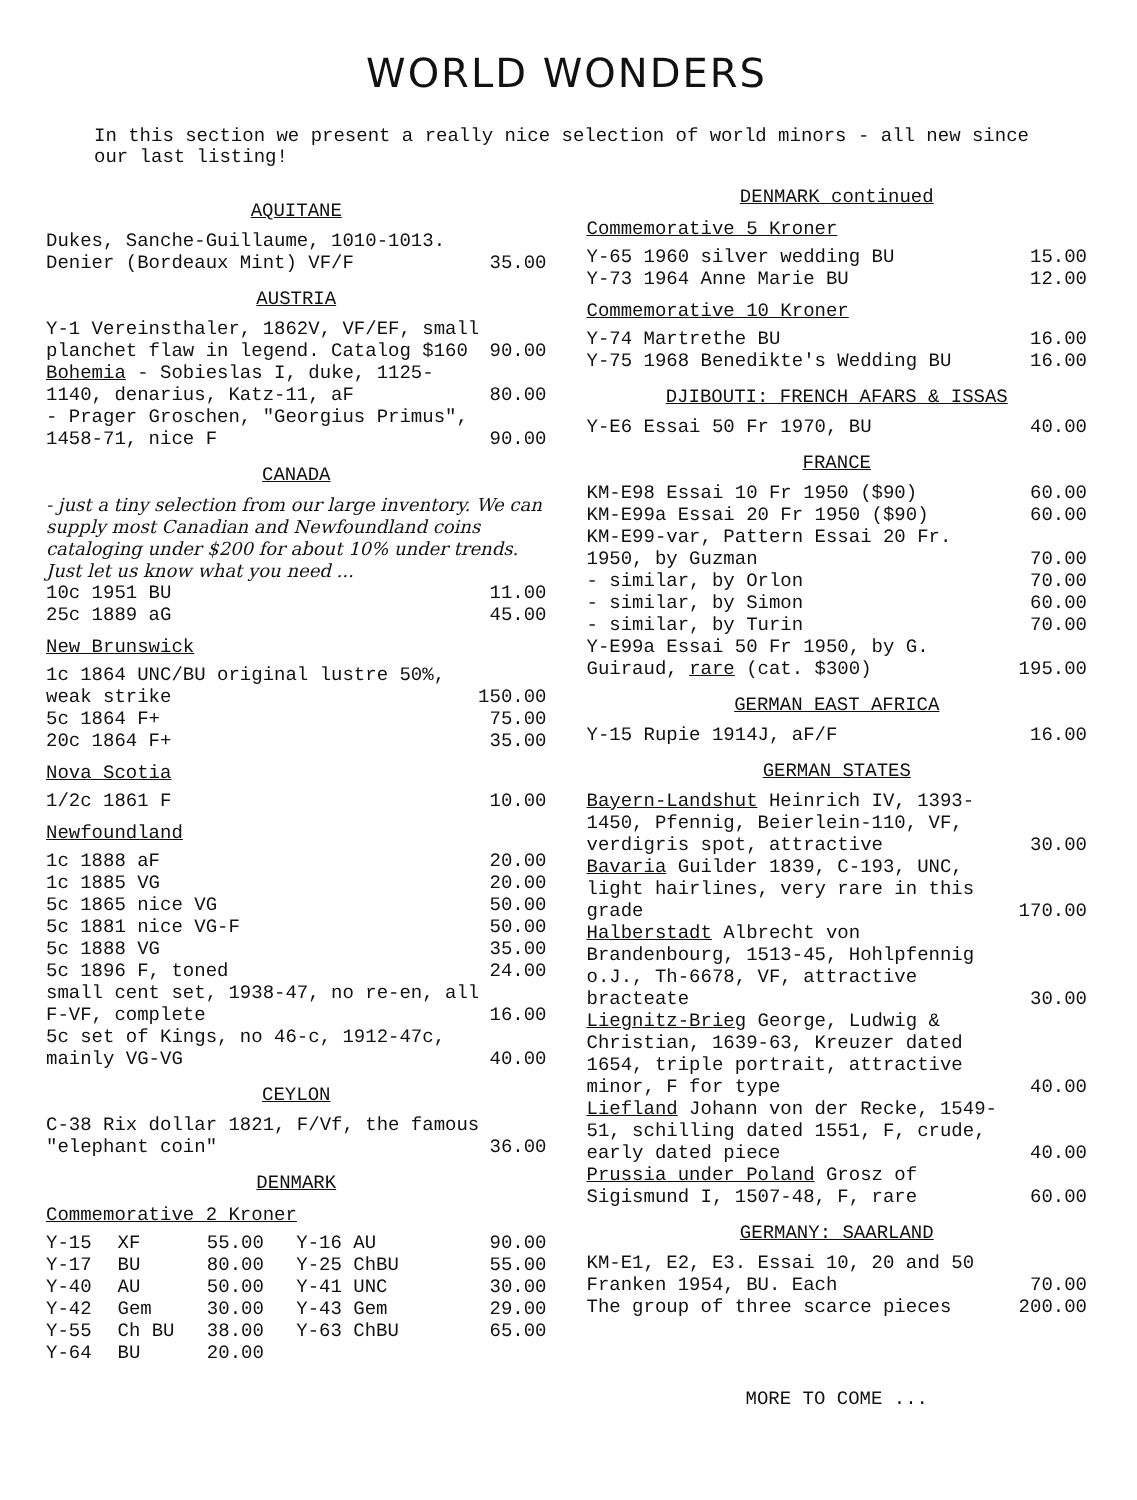WORLD WONDERS
In this section we present a really nice selection of world minors - all new since our last listing!
AQUITANE
| Dukes, Sanche-Guillaume, 1010-1013. Denier (Bordeaux Mint) VF/F | 35.00 |
AUSTRIA
| Y-1 Vereinsthaler, 1862V, VF/EF, small planchet flaw in legend. Catalog $160 | 90.00 |
| Bohemia - Sobieslas I, duke, 1125-1140, denarius, Katz-11, aF | 80.00 |
| - Prager Groschen, "Georgius Primus", 1458-71, nice F | 90.00 |
CANADA
- just a tiny selection from our large inventory. We can supply most Canadian and Newfoundland coins cataloging under $200 for about 10% under trends. Just let us know what you need ...
| 10c 1951 BU | 11.00 |
| 25c 1889 aG | 45.00 |
New Brunswick
| 1c 1864 UNC/BU original lustre 50%, weak strike | 150.00 |
| 5c 1864 F+ | 75.00 |
| 20c 1864 F+ | 35.00 |
Nova Scotia
| 1/2c 1861 F | 10.00 |
Newfoundland
| 1c 1888 aF | 20.00 |
| 1c 1885 VG | 20.00 |
| 5c 1865 nice VG | 50.00 |
| 5c 1881 nice VG-F | 50.00 |
| 5c 1888 VG | 35.00 |
| 5c 1896 F, toned | 24.00 |
| small cent set, 1938-47, no re-en, all F-VF, complete | 16.00 |
| 5c set of Kings, no 46-c, 1912-47c, mainly VG-VG | 40.00 |
CEYLON
| C-38 Rix dollar 1821, F/Vf, the famous "elephant coin" | 36.00 |
DENMARK
Commemorative 2 Kroner
| Y-15 | XF | 55.00 | Y-16 AU | 90.00 |
| Y-17 | BU | 80.00 | Y-25 ChBU | 55.00 |
| Y-40 | AU | 50.00 | Y-41 UNC | 30.00 |
| Y-42 | Gem | 30.00 | Y-43 Gem | 29.00 |
| Y-55 | Ch BU | 38.00 | Y-63 ChBU | 65.00 |
| Y-64 | BU | 20.00 | | |
DENMARK continued
Commemorative 5 Kroner
| Y-65 1960 silver wedding BU | 15.00 |
| Y-73 1964 Anne Marie BU | 12.00 |
Commemorative 10 Kroner
| Y-74 Martrethe BU | 16.00 |
| Y-75 1968 Benedikte's Wedding BU | 16.00 |
DJIBOUTI: FRENCH AFARS & ISSAS
| Y-E6 Essai 50 Fr 1970, BU | 40.00 |
FRANCE
| KM-E98 Essai 10 Fr 1950 ($90) | 60.00 |
| KM-E99a Essai 20 Fr 1950 ($90) | 60.00 |
| KM-E99-var, Pattern Essai 20 Fr. 1950, by Guzman | 70.00 |
| - similar, by Orlon | 70.00 |
| - similar, by Simon | 60.00 |
| - similar, by Turin | 70.00 |
| Y-E99a Essai 50 Fr 1950, by G. Guiraud, rare (cat. $300) | 195.00 |
GERMAN EAST AFRICA
| Y-15 Rupie 1914J, aF/F | 16.00 |
GERMAN STATES
| Bayern-Landshut Heinrich IV, 1393-1450, Pfennig, Beierlein-110, VF, verdigris spot, attractive | 30.00 |
| Bavaria Guilder 1839, C-193, UNC, light hairlines, very rare in this grade | 170.00 |
| Halberstadt Albrecht von Brandenbourg, 1513-45, Hohlpfennig o.J., Th-6678, VF, attractive bracteate | 30.00 |
| Liegnitz-Brieg George, Ludwig & Christian, 1639-63, Kreuzer dated 1654, triple portrait, attractive minor, F for type | 40.00 |
| Liefland Johann von der Recke, 1549-51, schilling dated 1551, F, crude, early dated piece | 40.00 |
| Prussia under Poland Grosz of Sigismund I, 1507-48, F, rare | 60.00 |
GERMANY: SAARLAND
| KM-E1, E2, E3. Essai 10, 20 and 50 Franken 1954, BU. Each | 70.00 |
| The group of three scarce pieces | 200.00 |
MORE TO COME ...